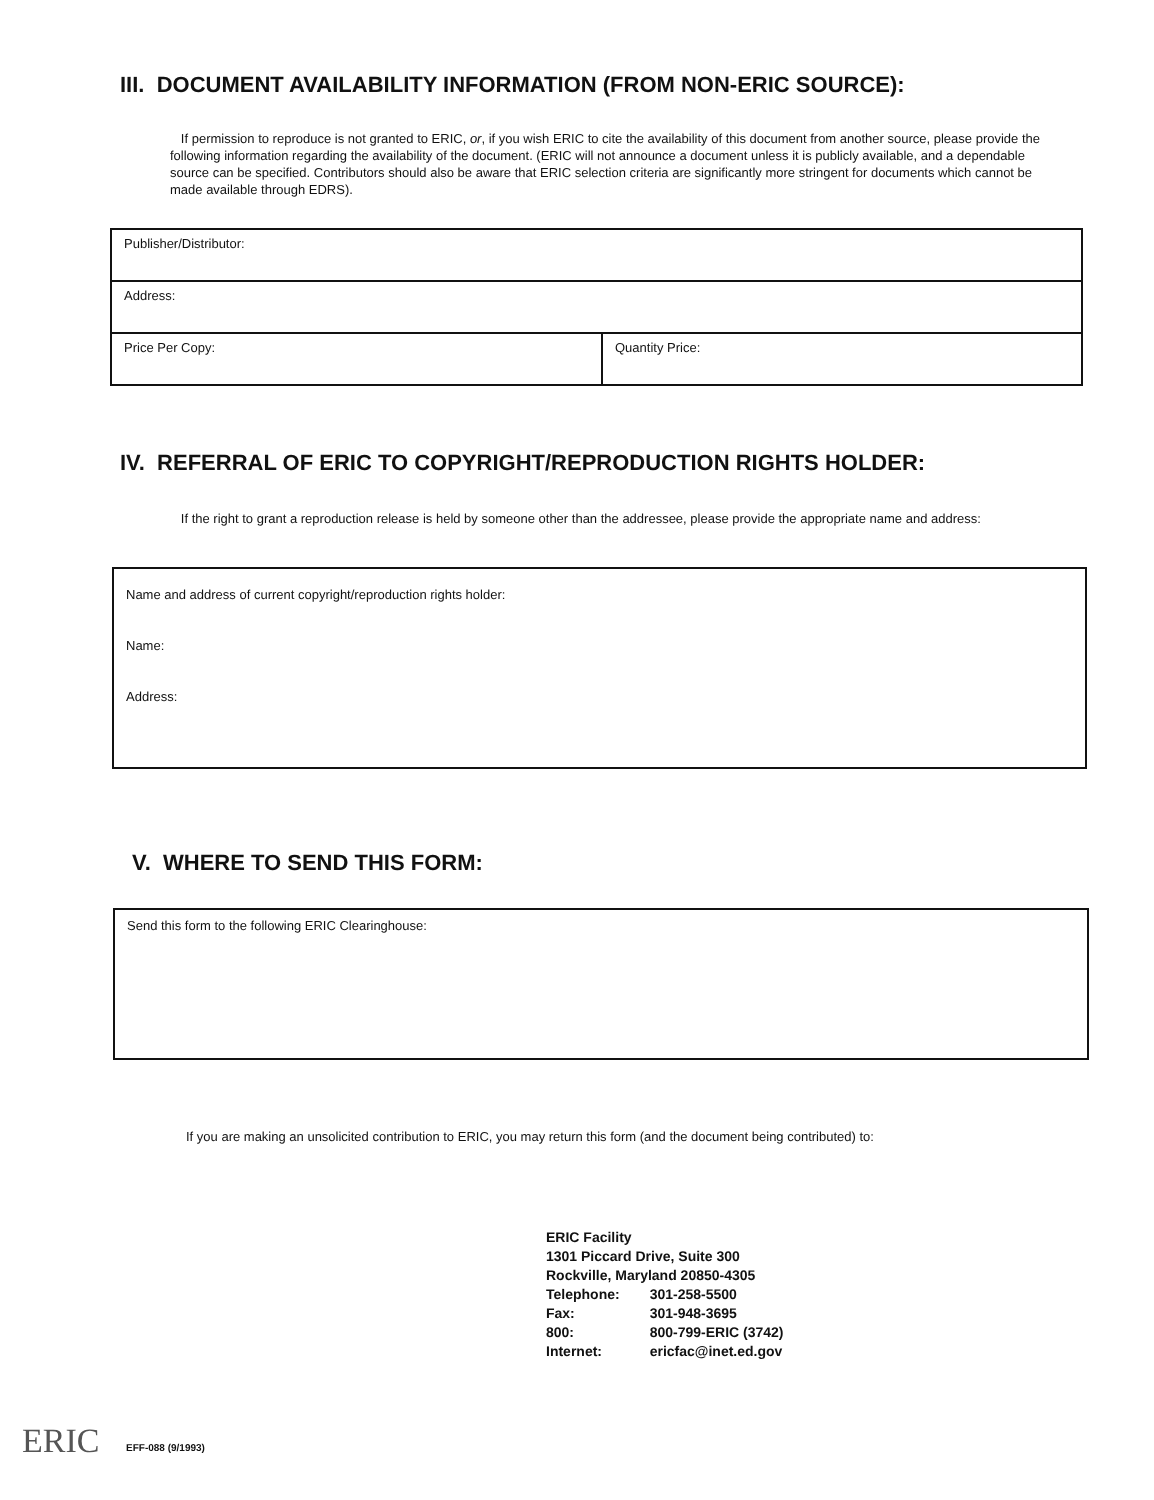III. DOCUMENT AVAILABILITY INFORMATION (FROM NON-ERIC SOURCE):
If permission to reproduce is not granted to ERIC, or, if you wish ERIC to cite the availability of this document from another source, please provide the following information regarding the availability of the document. (ERIC will not announce a document unless it is publicly available, and a dependable source can be specified. Contributors should also be aware that ERIC selection criteria are significantly more stringent for documents which cannot be made available through EDRS).
| Publisher/Distributor: | |
| Address: | |
| Price Per Copy: | Quantity Price: |
IV. REFERRAL OF ERIC TO COPYRIGHT/REPRODUCTION RIGHTS HOLDER:
If the right to grant a reproduction release is held by someone other than the addressee, please provide the appropriate name and address:
Name and address of current copyright/reproduction rights holder:
Name:
Address:
V. WHERE TO SEND THIS FORM:
Send this form to the following ERIC Clearinghouse:
If you are making an unsolicited contribution to ERIC, you may return this form (and the document being contributed) to:
| ERIC Facility | |
| 1301 Piccard Drive, Suite 300 | |
| Rockville, Maryland 20850-4305 | |
| Telephone: | 301-258-5500 |
| Fax: | 301-948-3695 |
| 800: | 800-799-ERIC (3742) |
| Internet: | ericfac@inet.ed.gov |
ERIC EFF-088 (9/1993)